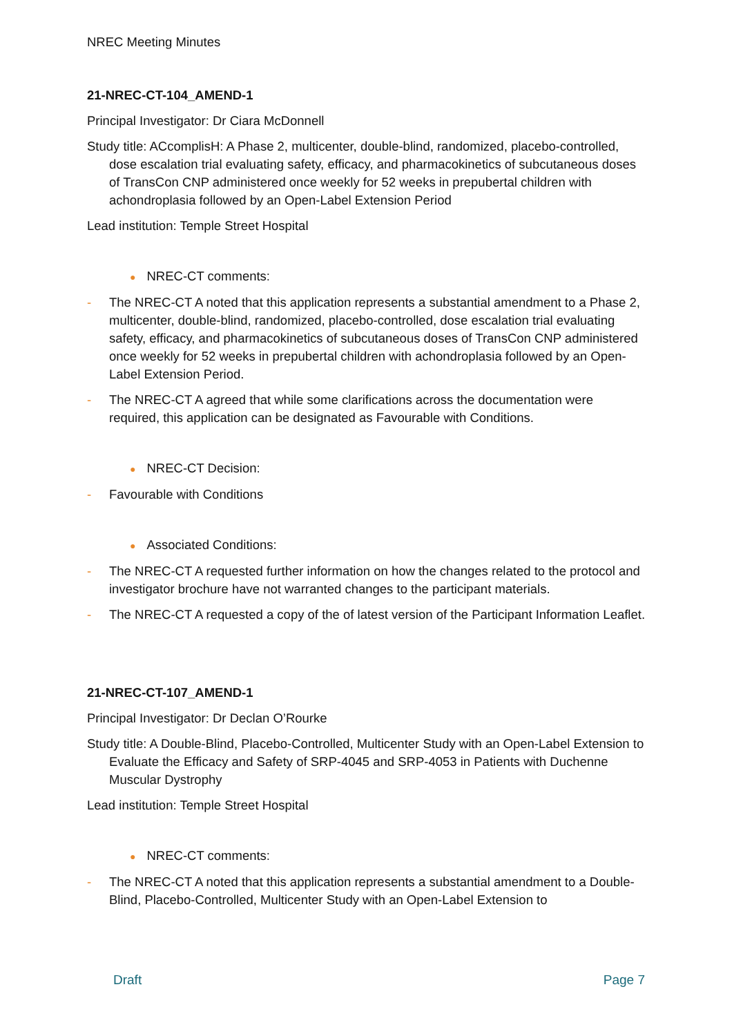NREC Meeting Minutes
21-NREC-CT-104_AMEND-1
Principal Investigator: Dr Ciara McDonnell
Study title: ACcomplisH: A Phase 2, multicenter, double-blind, randomized, placebo-controlled, dose escalation trial evaluating safety, efficacy, and pharmacokinetics of subcutaneous doses of TransCon CNP administered once weekly for 52 weeks in prepubertal children with achondroplasia followed by an Open-Label Extension Period
Lead institution: Temple Street Hospital
● NREC-CT comments:
- The NREC-CT A noted that this application represents a substantial amendment to a Phase 2, multicenter, double-blind, randomized, placebo-controlled, dose escalation trial evaluating safety, efficacy, and pharmacokinetics of subcutaneous doses of TransCon CNP administered once weekly for 52 weeks in prepubertal children with achondroplasia followed by an Open-Label Extension Period.
- The NREC-CT A agreed that while some clarifications across the documentation were required, this application can be designated as Favourable with Conditions.
● NREC-CT Decision:
- Favourable with Conditions
● Associated Conditions:
- The NREC-CT A requested further information on how the changes related to the protocol and investigator brochure have not warranted changes to the participant materials.
- The NREC-CT A requested a copy of the of latest version of the Participant Information Leaflet.
21-NREC-CT-107_AMEND-1
Principal Investigator: Dr Declan O’Rourke
Study title: A Double-Blind, Placebo-Controlled, Multicenter Study with an Open-Label Extension to Evaluate the Efficacy and Safety of SRP-4045 and SRP-4053 in Patients with Duchenne Muscular Dystrophy
Lead institution: Temple Street Hospital
● NREC-CT comments:
- The NREC-CT A noted that this application represents a substantial amendment to a Double-Blind, Placebo-Controlled, Multicenter Study with an Open-Label Extension to
Draft Page 7